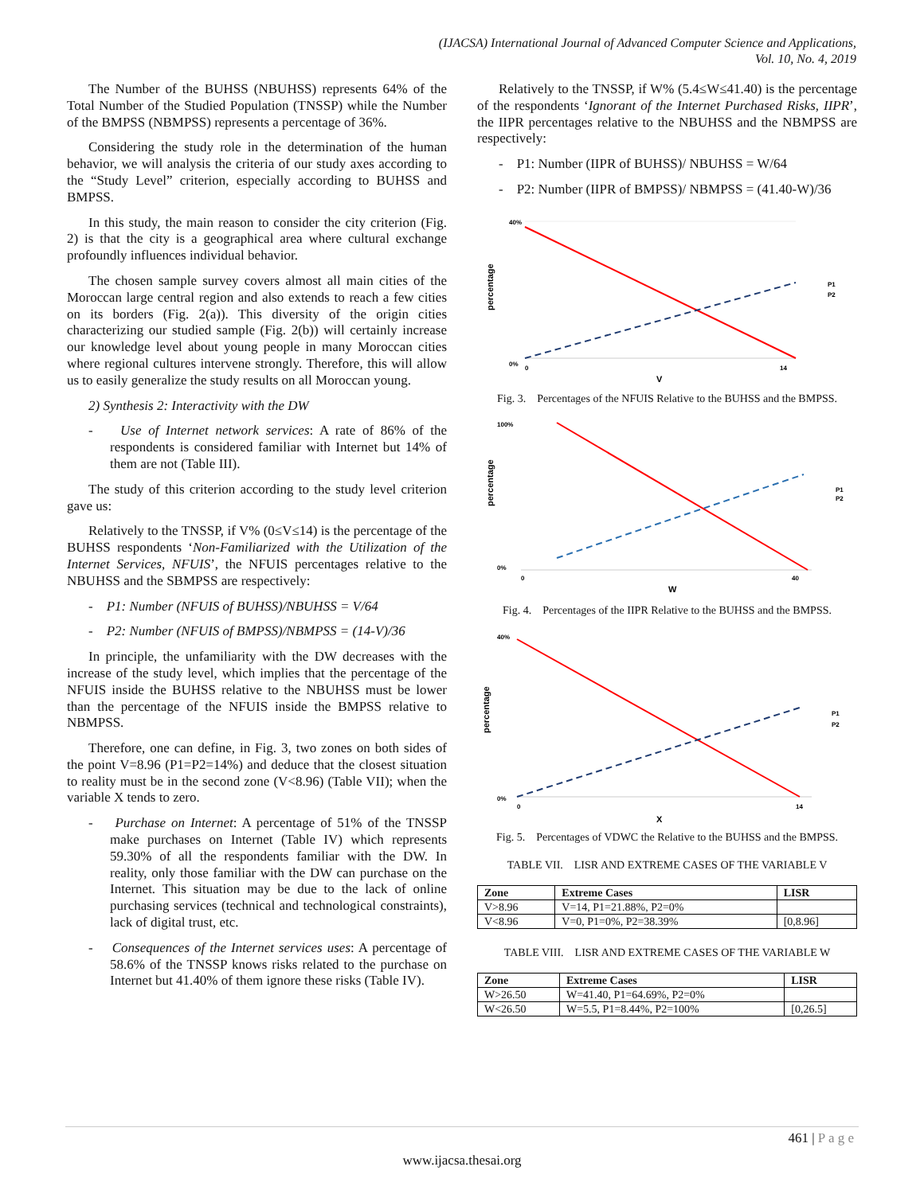(IJACSA) International Journal of Advanced Computer Science and Applications,
Vol. 10, No. 4, 2019
The Number of the BUHSS (NBUHSS) represents 64% of the Total Number of the Studied Population (TNSSP) while the Number of the BMPSS (NBMPSS) represents a percentage of 36%.
Considering the study role in the determination of the human behavior, we will analysis the criteria of our study axes according to the “Study Level” criterion, especially according to BUHSS and BMPSS.
In this study, the main reason to consider the city criterion (Fig. 2) is that the city is a geographical area where cultural exchange profoundly influences individual behavior.
The chosen sample survey covers almost all main cities of the Moroccan large central region and also extends to reach a few cities on its borders (Fig. 2(a)). This diversity of the origin cities characterizing our studied sample (Fig. 2(b)) will certainly increase our knowledge level about young people in many Moroccan cities where regional cultures intervene strongly. Therefore, this will allow us to easily generalize the study results on all Moroccan young.
2) Synthesis 2: Interactivity with the DW
- Use of Internet network services: A rate of 86% of the respondents is considered familiar with Internet but 14% of them are not (Table III).
The study of this criterion according to the study level criterion gave us:
Relatively to the TNSSP, if V% (0≤V≤14) is the percentage of the BUHSS respondents ‘Non-Familiarized with the Utilization of the Internet Services, NFUIS’, the NFUIS percentages relative to the NBUHSS and the SBMPSS are respectively:
- P1: Number (NFUIS of BUHSS)/NBUHSS = V/64
- P2: Number (NFUIS of BMPSS)/NBMPSS = (14-V)/36
In principle, the unfamiliarity with the DW decreases with the increase of the study level, which implies that the percentage of the NFUIS inside the BUHSS relative to the NBUHSS must be lower than the percentage of the NFUIS inside the BMPSS relative to NBMPSS.
Therefore, one can define, in Fig. 3, two zones on both sides of the point V=8.96 (P1=P2=14%) and deduce that the closest situation to reality must be in the second zone (V<8.96) (Table VII); when the variable X tends to zero.
- Purchase on Internet: A percentage of 51% of the TNSSP make purchases on Internet (Table IV) which represents 59.30% of all the respondents familiar with the DW. In reality, only those familiar with the DW can purchase on the Internet. This situation may be due to the lack of online purchasing services (technical and technological constraints), lack of digital trust, etc.
- Consequences of the Internet services uses: A percentage of 58.6% of the TNSSP knows risks related to the purchase on Internet but 41.40% of them ignore these risks (Table IV).
Relatively to the TNSSP, if W% (5.4≤W≤41.40) is the percentage of the respondents ‘Ignorant of the Internet Purchased Risks, IIPR’, the IIPR percentages relative to the NBUHSS and the NBMPSS are respectively:
- P1: Number (IIPR of BUHSS)/ NBUHSS = W/64
- P2: Number (IIPR of BMPSS)/ NBMPSS = (41.40-W)/36
percentage
0%
40%
0
14
V
P1
P2
Fig. 3. Percentages of the NFUIS Relative to the BUHSS and the BMPSS.
percentage
0%
100%
0
40
W
P1
P2
Fig. 4. Percentages of the IIPR Relative to the BUHSS and the BMPSS.
percentage
0%
40%
0
14
X
P1
P2
Fig. 5. Percentages of VDWC the Relative to the BUHSS and the BMPSS.
TABLE VII. LISR AND EXTREME CASES OF THE VARIABLE V
| Zone | Extreme Cases | LISR |
| --- | --- | --- |
| V>8.96 | V=14, P1=21.88%, P2=0% | |
| V<8.96 | V=0, P1=0%, P2=38.39% | [0,8.96] |
TABLE VIII. LISR AND EXTREME CASES OF THE VARIABLE W
| Zone | Extreme Cases | LISR |
| --- | --- | --- |
| W>26.50 | W=41.40, P1=64.69%, P2=0% | |
| W<26.50 | W=5.5, P1=8.44%, P2=100% | [0,26.5] |
461 | P a g e
www.ijacsa.thesai.org